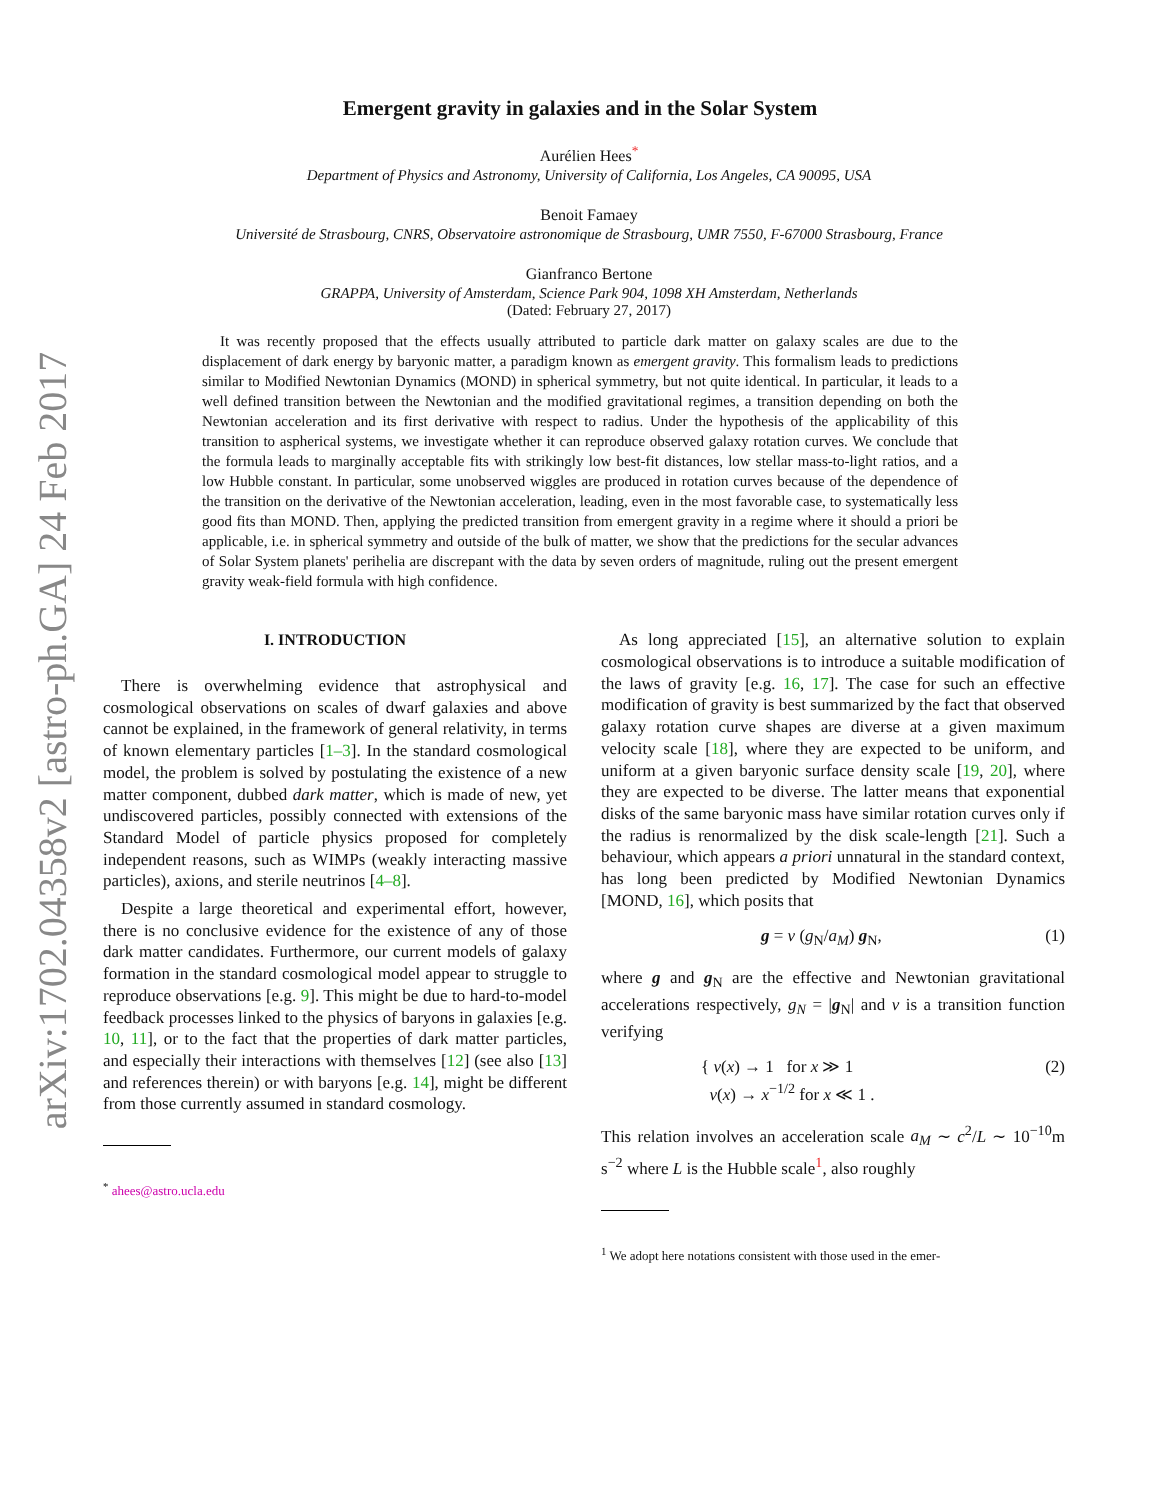arXiv:1702.04358v2 [astro-ph.GA] 24 Feb 2017
Emergent gravity in galaxies and in the Solar System
Aurélien Hees<sup>*</sup>
Department of Physics and Astronomy, University of California, Los Angeles, CA 90095, USA
Benoit Famaey
Université de Strasbourg, CNRS, Observatoire astronomique de Strasbourg, UMR 7550, F-67000 Strasbourg, France
Gianfranco Bertone
GRAPPA, University of Amsterdam, Science Park 904, 1098 XH Amsterdam, Netherlands
(Dated: February 27, 2017)
It was recently proposed that the effects usually attributed to particle dark matter on galaxy scales are due to the displacement of dark energy by baryonic matter, a paradigm known as emergent gravity. This formalism leads to predictions similar to Modified Newtonian Dynamics (MOND) in spherical symmetry, but not quite identical. In particular, it leads to a well defined transition between the Newtonian and the modified gravitational regimes, a transition depending on both the Newtonian acceleration and its first derivative with respect to radius. Under the hypothesis of the applicability of this transition to aspherical systems, we investigate whether it can reproduce observed galaxy rotation curves. We conclude that the formula leads to marginally acceptable fits with strikingly low best-fit distances, low stellar mass-to-light ratios, and a low Hubble constant. In particular, some unobserved wiggles are produced in rotation curves because of the dependence of the transition on the derivative of the Newtonian acceleration, leading, even in the most favorable case, to systematically less good fits than MOND. Then, applying the predicted transition from emergent gravity in a regime where it should a priori be applicable, i.e. in spherical symmetry and outside of the bulk of matter, we show that the predictions for the secular advances of Solar System planets' perihelia are discrepant with the data by seven orders of magnitude, ruling out the present emergent gravity weak-field formula with high confidence.
I. INTRODUCTION
There is overwhelming evidence that astrophysical and cosmological observations on scales of dwarf galaxies and above cannot be explained, in the framework of general relativity, in terms of known elementary particles [1–3]. In the standard cosmological model, the problem is solved by postulating the existence of a new matter component, dubbed dark matter, which is made of new, yet undiscovered particles, possibly connected with extensions of the Standard Model of particle physics proposed for completely independent reasons, such as WIMPs (weakly interacting massive particles), axions, and sterile neutrinos [4–8].
Despite a large theoretical and experimental effort, however, there is no conclusive evidence for the existence of any of those dark matter candidates. Furthermore, our current models of galaxy formation in the standard cosmological model appear to struggle to reproduce observations [e.g. 9]. This might be due to hard-to-model feedback processes linked to the physics of baryons in galaxies [e.g. 10, 11], or to the fact that the properties of dark matter particles, and especially their interactions with themselves [12] (see also [13] and references therein) or with baryons [e.g. 14], might be different from those currently assumed in standard cosmology.
<sup>*</sup> ahees@astro.ucla.edu
As long appreciated [15], an alternative solution to explain cosmological observations is to introduce a suitable modification of the laws of gravity [e.g. 16, 17]. The case for such an effective modification of gravity is best summarized by the fact that observed galaxy rotation curve shapes are diverse at a given maximum velocity scale [18], where they are expected to be uniform, and uniform at a given baryonic surface density scale [19, 20], where they are expected to be diverse. The latter means that exponential disks of the same baryonic mass have similar rotation curves only if the radius is renormalized by the disk scale-length [21]. Such a behaviour, which appears a priori unnatural in the standard context, has long been predicted by Modified Newtonian Dynamics [MOND, 16], which posits that
g = ν (g<sub>N</sub>/a<sub>M</sub>) g<sub>N</sub>, (1)
where g and g<sub>N</sub> are the effective and Newtonian gravitational accelerations respectively, g<sub>N</sub> = |g<sub>N</sub>| and ν is a transition function verifying
{ ν(x) → 1 for x ≫ 1
ν(x) → x<sup>−1/2</sup> for x ≪ 1 . (2)
This relation involves an acceleration scale a<sub>M</sub> ∼ c<sup>2</sup>/L ∼ 10<sup>−10</sup>m s<sup>−2</sup> where L is the Hubble scale<sup>1</sup>, also roughly
<sup>1</sup> We adopt here notations consistent with those used in the emer-